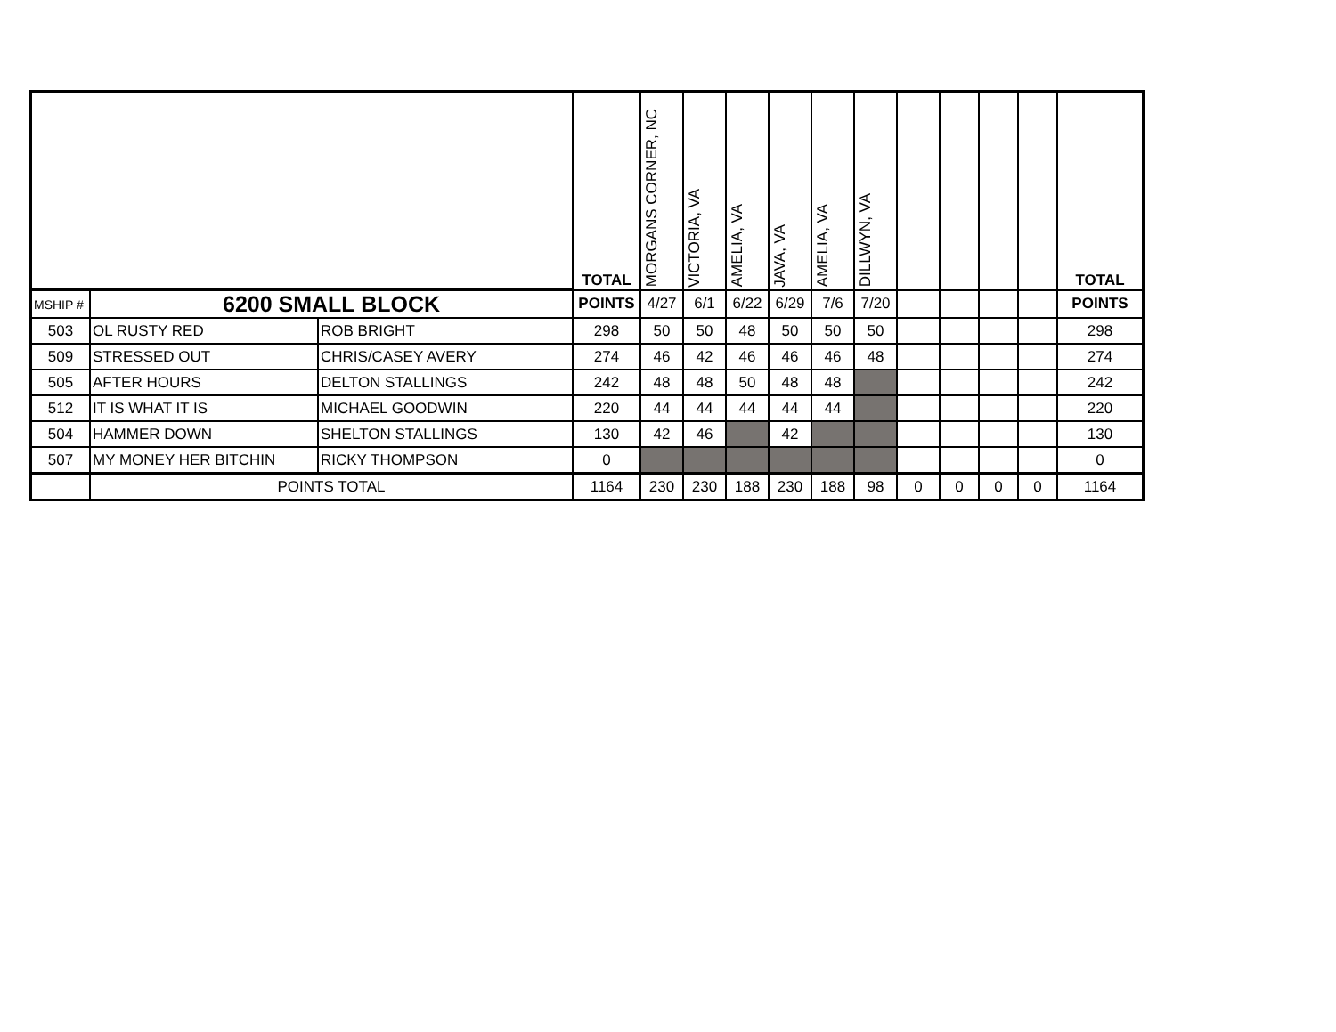| | | | TOTAL | MORGANS CORNER, NC | VICTORIA, VA | AMELIA, VA | JAVA, VA | AMELIA, VA | DILLWYN, VA | | | | | TOTAL |
| MSHIP # | 6200 SMALL BLOCK | | POINTS | 4/27 | 6/1 | 6/22 | 6/29 | 7/6 | 7/20 | | | | | POINTS |
| 503 | OL RUSTY RED | ROB BRIGHT | 298 | 50 | 50 | 48 | 50 | 50 | 50 | | | | | 298 |
| 509 | STRESSED OUT | CHRIS/CASEY AVERY | 274 | 46 | 42 | 46 | 46 | 46 | 48 | | | | | 274 |
| 505 | AFTER HOURS | DELTON STALLINGS | 242 | 48 | 48 | 50 | 48 | 48 | | | | | | 242 |
| 512 | IT IS WHAT IT IS | MICHAEL GOODWIN | 220 | 44 | 44 | 44 | 44 | 44 | | | | | | 220 |
| 504 | HAMMER DOWN | SHELTON STALLINGS | 130 | 42 | 46 | | 42 | | | | | | | 130 |
| 507 | MY MONEY HER BITCHIN | RICKY THOMPSON | 0 | | | | | | | | | | | 0 |
| | POINTS TOTAL | | 1164 | 230 | 230 | 188 | 230 | 188 | 98 | 0 | 0 | 0 | 0 | 1164 |